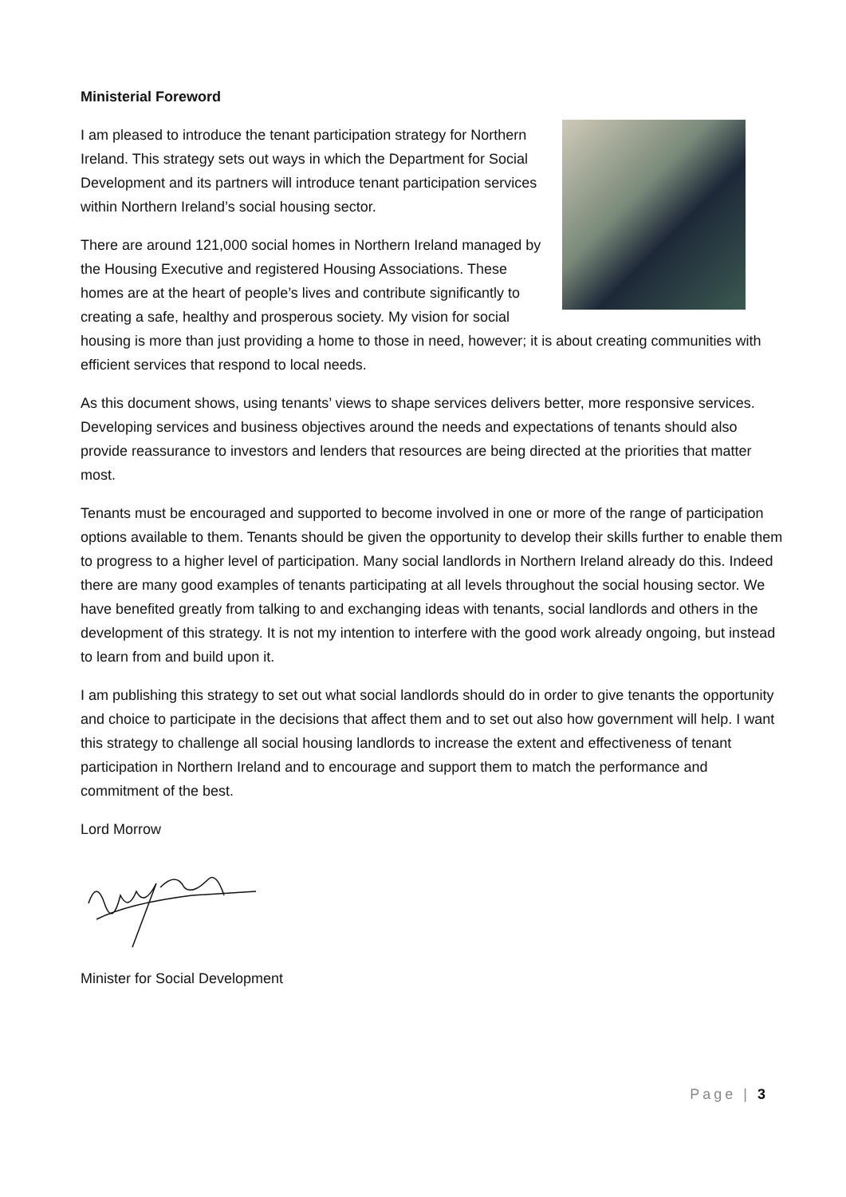Ministerial Foreword
I am pleased to introduce the tenant participation strategy for Northern Ireland. This strategy sets out ways in which the Department for Social Development and its partners will introduce tenant participation services within Northern Ireland’s social housing sector.
There are around 121,000 social homes in Northern Ireland managed by the Housing Executive and registered Housing Associations. These homes are at the heart of people’s lives and contribute significantly to creating a safe, healthy and prosperous society. My vision for social housing is more than just providing a home to those in need, however; it is about creating communities with efficient services that respond to local needs.
As this document shows, using tenants’ views to shape services delivers better, more responsive services. Developing services and business objectives around the needs and expectations of tenants should also provide reassurance to investors and lenders that resources are being directed at the priorities that matter most.
Tenants must be encouraged and supported to become involved in one or more of the range of participation options available to them. Tenants should be given the opportunity to develop their skills further to enable them to progress to a higher level of participation. Many social landlords in Northern Ireland already do this. Indeed there are many good examples of tenants participating at all levels throughout the social housing sector. We have benefited greatly from talking to and exchanging ideas with tenants, social landlords and others in the development of this strategy. It is not my intention to interfere with the good work already ongoing, but instead to learn from and build upon it.
I am publishing this strategy to set out what social landlords should do in order to give tenants the opportunity and choice to participate in the decisions that affect them and to set out also how government will help. I want this strategy to challenge all social housing landlords to increase the extent and effectiveness of tenant participation in Northern Ireland and to encourage and support them to match the performance and commitment of the best.
Lord Morrow
Minister for Social Development
Page | 3